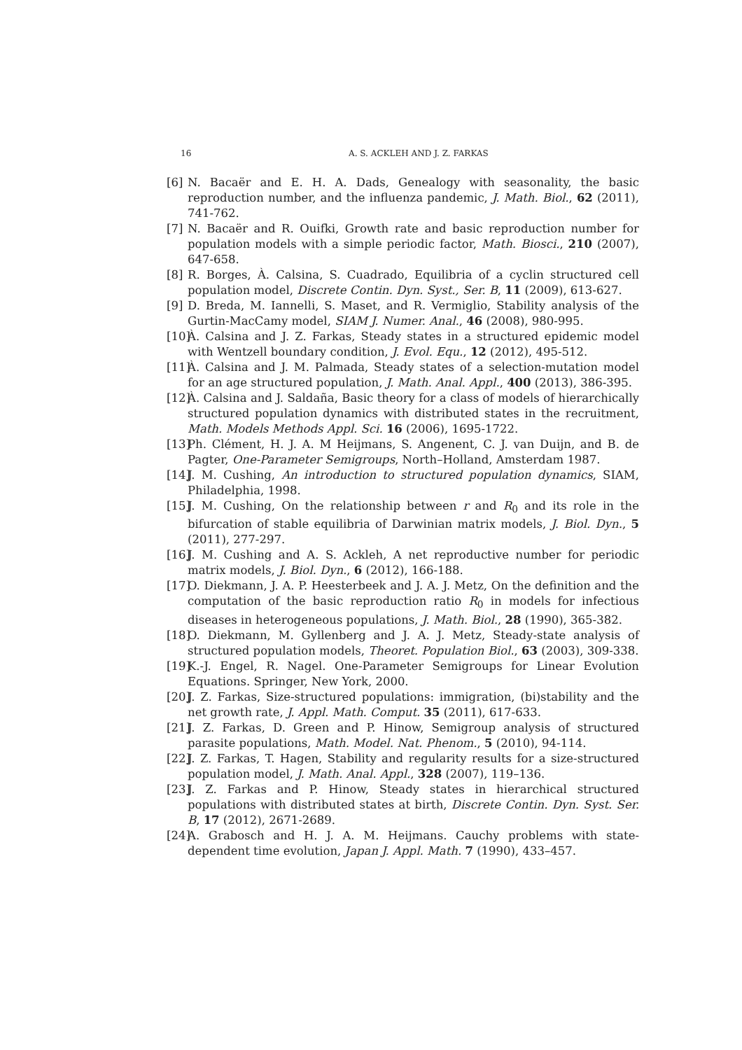16 A. S. ACKLEH AND J. Z. FARKAS
[6] N. Bacaër and E. H. A. Dads, Genealogy with seasonality, the basic reproduction number, and the influenza pandemic, J. Math. Biol., 62 (2011), 741-762.
[7] N. Bacaër and R. Ouifki, Growth rate and basic reproduction number for population models with a simple periodic factor, Math. Biosci., 210 (2007), 647-658.
[8] R. Borges, À. Calsina, S. Cuadrado, Equilibria of a cyclin structured cell population model, Discrete Contin. Dyn. Syst., Ser. B, 11 (2009), 613-627.
[9] D. Breda, M. Iannelli, S. Maset, and R. Vermiglio, Stability analysis of the Gurtin-MacCamy model, SIAM J. Numer. Anal., 46 (2008), 980-995.
[10] À. Calsina and J. Z. Farkas, Steady states in a structured epidemic model with Wentzell boundary condition, J. Evol. Equ., 12 (2012), 495-512.
[11] À. Calsina and J. M. Palmada, Steady states of a selection-mutation model for an age structured population, J. Math. Anal. Appl., 400 (2013), 386-395.
[12] À. Calsina and J. Saldaña, Basic theory for a class of models of hierarchically structured population dynamics with distributed states in the recruitment, Math. Models Methods Appl. Sci. 16 (2006), 1695-1722.
[13] Ph. Clément, H. J. A. M Heijmans, S. Angenent, C. J. van Duijn, and B. de Pagter, One-Parameter Semigroups, North–Holland, Amsterdam 1987.
[14] J. M. Cushing, An introduction to structured population dynamics, SIAM, Philadelphia, 1998.
[15] J. M. Cushing, On the relationship between r and R<sub>0</sub> and its role in the bifurcation of stable equilibria of Darwinian matrix models, J. Biol. Dyn., 5 (2011), 277-297.
[16] J. M. Cushing and A. S. Ackleh, A net reproductive number for periodic matrix models, J. Biol. Dyn., 6 (2012), 166-188.
[17] O. Diekmann, J. A. P. Heesterbeek and J. A. J. Metz, On the definition and the computation of the basic reproduction ratio R<sub>0</sub> in models for infectious diseases in heterogeneous populations, J. Math. Biol., 28 (1990), 365-382.
[18] O. Diekmann, M. Gyllenberg and J. A. J. Metz, Steady-state analysis of structured population models, Theoret. Population Biol., 63 (2003), 309-338.
[19] K.-J. Engel, R. Nagel. One-Parameter Semigroups for Linear Evolution Equations. Springer, New York, 2000.
[20] J. Z. Farkas, Size-structured populations: immigration, (bi)stability and the net growth rate, J. Appl. Math. Comput. 35 (2011), 617-633.
[21] J. Z. Farkas, D. Green and P. Hinow, Semigroup analysis of structured parasite populations, Math. Model. Nat. Phenom., 5 (2010), 94-114.
[22] J. Z. Farkas, T. Hagen, Stability and regularity results for a size-structured population model, J. Math. Anal. Appl., 328 (2007), 119–136.
[23] J. Z. Farkas and P. Hinow, Steady states in hierarchical structured populations with distributed states at birth, Discrete Contin. Dyn. Syst. Ser. B, 17 (2012), 2671-2689.
[24] A. Grabosch and H. J. A. M. Heijmans. Cauchy problems with state-dependent time evolution, Japan J. Appl. Math. 7 (1990), 433–457.